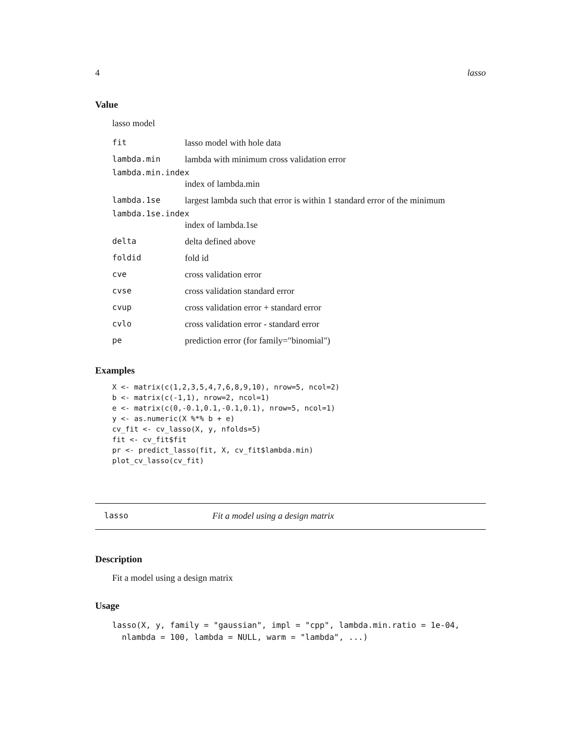4 lasso
Value
lasso model
| fit | lasso model with hole data |
| lambda.min | lambda with minimum cross validation error |
| lambda.min.index | |
| | index of lambda.min |
| lambda.1se | largest lambda such that error is within 1 standard error of the minimum |
| lambda.1se.index | |
| | index of lambda.1se |
| delta | delta defined above |
| foldid | fold id |
| cve | cross validation error |
| cvse | cross validation standard error |
| cvup | cross validation error + standard error |
| cvlo | cross validation error - standard error |
| pe | prediction error (for family="binomial") |
Examples
X <- matrix(c(1,2,3,5,4,7,6,8,9,10), nrow=5, ncol=2)
b <- matrix(c(-1,1), nrow=2, ncol=1)
e <- matrix(c(0,-0.1,0.1,-0.1,0.1), nrow=5, ncol=1)
y <- as.numeric(X %*% b + e)
cv_fit <- cv_lasso(X, y, nfolds=5)
fit <- cv_fit$fit
pr <- predict_lasso(fit, X, cv_fit$lambda.min)
plot_cv_lasso(cv_fit)
lasso Fit a model using a design matrix
Description
Fit a model using a design matrix
Usage
lasso(X, y, family = "gaussian", impl = "cpp", lambda.min.ratio = 1e-04,
  nlambda = 100, lambda = NULL, warm = "lambda", ...)